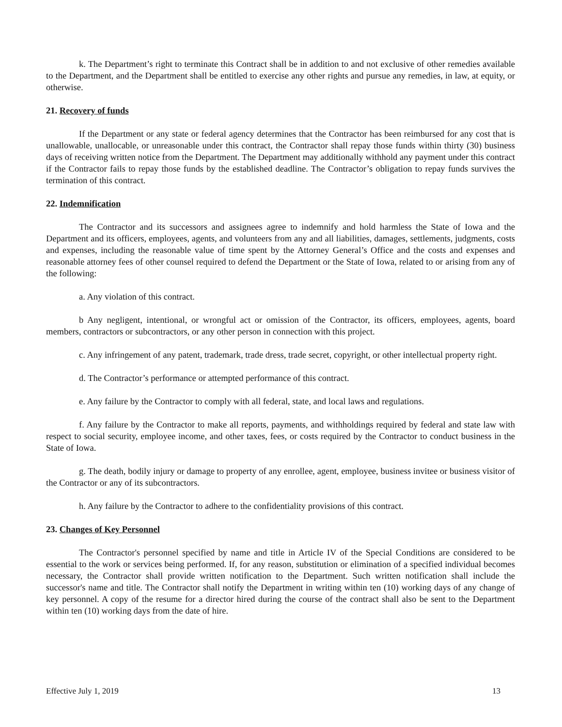k. The Department’s right to terminate this Contract shall be in addition to and not exclusive of other remedies available to the Department, and the Department shall be entitled to exercise any other rights and pursue any remedies, in law, at equity, or otherwise.
21. Recovery of funds
If the Department or any state or federal agency determines that the Contractor has been reimbursed for any cost that is unallowable, unallocable, or unreasonable under this contract, the Contractor shall repay those funds within thirty (30) business days of receiving written notice from the Department. The Department may additionally withhold any payment under this contract if the Contractor fails to repay those funds by the established deadline. The Contractor’s obligation to repay funds survives the termination of this contract.
22. Indemnification
The Contractor and its successors and assignees agree to indemnify and hold harmless the State of Iowa and the Department and its officers, employees, agents, and volunteers from any and all liabilities, damages, settlements, judgments, costs and expenses, including the reasonable value of time spent by the Attorney General’s Office and the costs and expenses and reasonable attorney fees of other counsel required to defend the Department or the State of Iowa, related to or arising from any of the following:
a. Any violation of this contract.
b Any negligent, intentional, or wrongful act or omission of the Contractor, its officers, employees, agents, board members, contractors or subcontractors, or any other person in connection with this project.
c. Any infringement of any patent, trademark, trade dress, trade secret, copyright, or other intellectual property right.
d. The Contractor’s performance or attempted performance of this contract.
e. Any failure by the Contractor to comply with all federal, state, and local laws and regulations.
f. Any failure by the Contractor to make all reports, payments, and withholdings required by federal and state law with respect to social security, employee income, and other taxes, fees, or costs required by the Contractor to conduct business in the State of Iowa.
g. The death, bodily injury or damage to property of any enrollee, agent, employee, business invitee or business visitor of the Contractor or any of its subcontractors.
h. Any failure by the Contractor to adhere to the confidentiality provisions of this contract.
23. Changes of Key Personnel
The Contractor's personnel specified by name and title in Article IV of the Special Conditions are considered to be essential to the work or services being performed. If, for any reason, substitution or elimination of a specified individual becomes necessary, the Contractor shall provide written notification to the Department. Such written notification shall include the successor's name and title. The Contractor shall notify the Department in writing within ten (10) working days of any change of key personnel. A copy of the resume for a director hired during the course of the contract shall also be sent to the Department within ten (10) working days from the date of hire.
Effective July 1, 2019 13